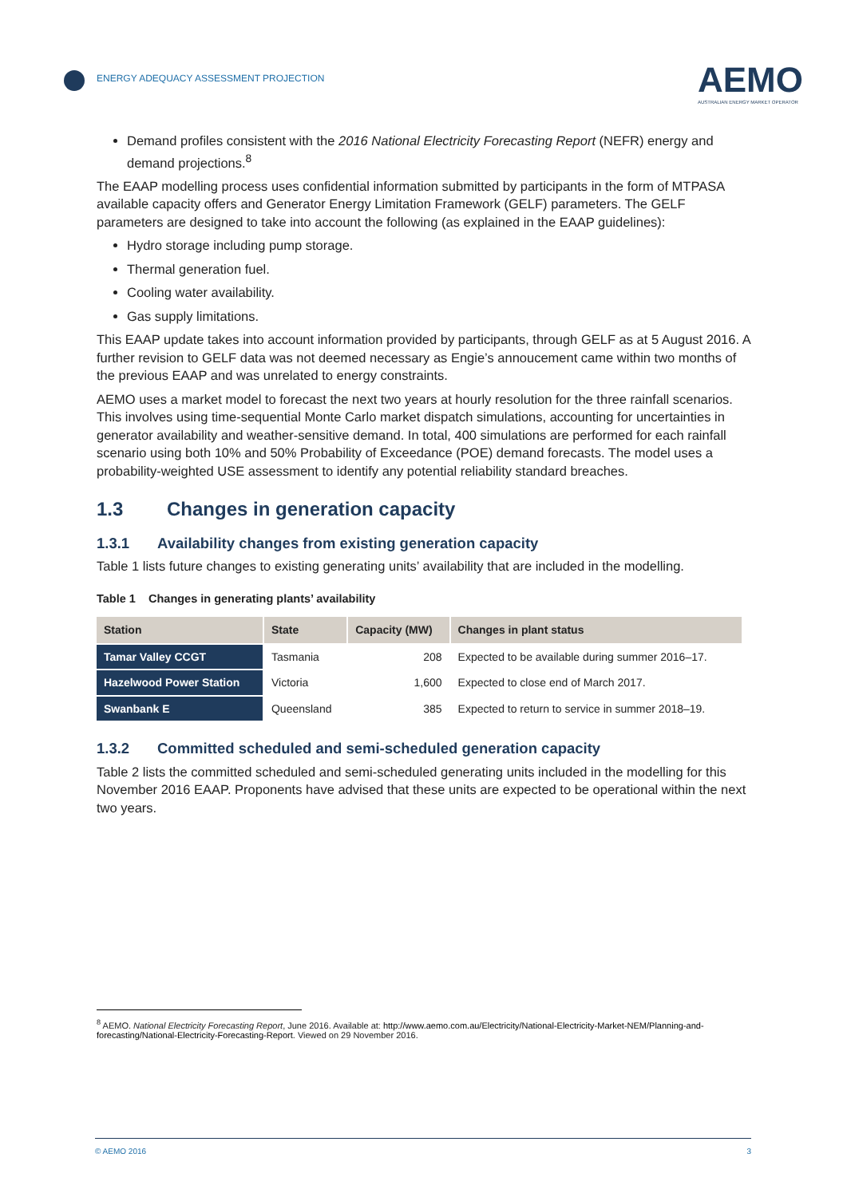ENERGY ADEQUACY ASSESSMENT PROJECTION
AEMO
AUSTRALIAN ENERGY MARKET OPERATOR
Demand profiles consistent with the 2016 National Electricity Forecasting Report (NEFR) energy and demand projections.<sup>8</sup>
The EAAP modelling process uses confidential information submitted by participants in the form of MTPASA available capacity offers and Generator Energy Limitation Framework (GELF) parameters. The GELF parameters are designed to take into account the following (as explained in the EAAP guidelines):
Hydro storage including pump storage.
Thermal generation fuel.
Cooling water availability.
Gas supply limitations.
This EAAP update takes into account information provided by participants, through GELF as at 5 August 2016. A further revision to GELF data was not deemed necessary as Engie’s annoucement came within two months of the previous EAAP and was unrelated to energy constraints.
AEMO uses a market model to forecast the next two years at hourly resolution for the three rainfall scenarios. This involves using time-sequential Monte Carlo market dispatch simulations, accounting for uncertainties in generator availability and weather-sensitive demand. In total, 400 simulations are performed for each rainfall scenario using both 10% and 50% Probability of Exceedance (POE) demand forecasts. The model uses a probability-weighted USE assessment to identify any potential reliability standard breaches.
1.3 Changes in generation capacity
1.3.1 Availability changes from existing generation capacity
Table 1 lists future changes to existing generating units’ availability that are included in the modelling.
Table 1 Changes in generating plants’ availability
| Station | State | Capacity (MW) | Changes in plant status |
| --- | --- | --- | --- |
| Tamar Valley CCGT | Tasmania | 208 | Expected to be available during summer 2016–17. |
| Hazelwood Power Station | Victoria | 1,600 | Expected to close end of March 2017. |
| Swanbank E | Queensland | 385 | Expected to return to service in summer 2018–19. |
1.3.2 Committed scheduled and semi-scheduled generation capacity
Table 2 lists the committed scheduled and semi-scheduled generating units included in the modelling for this November 2016 EAAP. Proponents have advised that these units are expected to be operational within the next two years.
<sup>8</sup> AEMO. National Electricity Forecasting Report, June 2016. Available at: http://www.aemo.com.au/Electricity/National-Electricity-Market-NEM/Planning-and-forecasting/National-Electricity-Forecasting-Report. Viewed on 29 November 2016.
© AEMO 2016 3